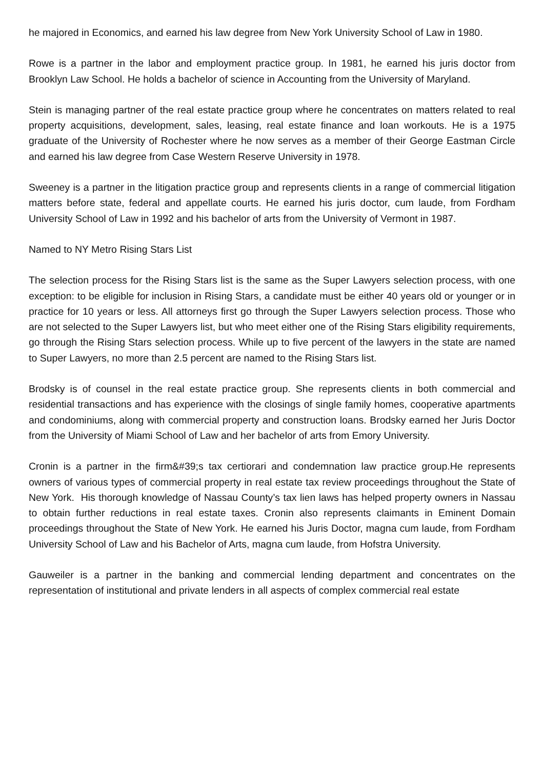he majored in Economics, and earned his law degree from New York University School of Law in 1980.
Rowe is a partner in the labor and employment practice group. In 1981, he earned his juris doctor from Brooklyn Law School. He holds a bachelor of science in Accounting from the University of Maryland.
Stein is managing partner of the real estate practice group where he concentrates on matters related to real property acquisitions, development, sales, leasing, real estate finance and loan workouts. He is a 1975 graduate of the University of Rochester where he now serves as a member of their George Eastman Circle and earned his law degree from Case Western Reserve University in 1978.
Sweeney is a partner in the litigation practice group and represents clients in a range of commercial litigation matters before state, federal and appellate courts. He earned his juris doctor, cum laude, from Fordham University School of Law in 1992 and his bachelor of arts from the University of Vermont in 1987.
Named to NY Metro Rising Stars List
The selection process for the Rising Stars list is the same as the Super Lawyers selection process, with one exception: to be eligible for inclusion in Rising Stars, a candidate must be either 40 years old or younger or in practice for 10 years or less. All attorneys first go through the Super Lawyers selection process. Those who are not selected to the Super Lawyers list, but who meet either one of the Rising Stars eligibility requirements, go through the Rising Stars selection process. While up to five percent of the lawyers in the state are named to Super Lawyers, no more than 2.5 percent are named to the Rising Stars list.
Brodsky is of counsel in the real estate practice group. She represents clients in both commercial and residential transactions and has experience with the closings of single family homes, cooperative apartments and condominiums, along with commercial property and construction loans. Brodsky earned her Juris Doctor from the University of Miami School of Law and her bachelor of arts from Emory University.
Cronin is a partner in the firm&#39;s tax certiorari and condemnation law practice group.He represents owners of various types of commercial property in real estate tax review proceedings throughout the State of New York. His thorough knowledge of Nassau County’s tax lien laws has helped property owners in Nassau to obtain further reductions in real estate taxes. Cronin also represents claimants in Eminent Domain proceedings throughout the State of New York. He earned his Juris Doctor, magna cum laude, from Fordham University School of Law and his Bachelor of Arts, magna cum laude, from Hofstra University.
Gauweiler is a partner in the banking and commercial lending department and concentrates on the representation of institutional and private lenders in all aspects of complex commercial real estate